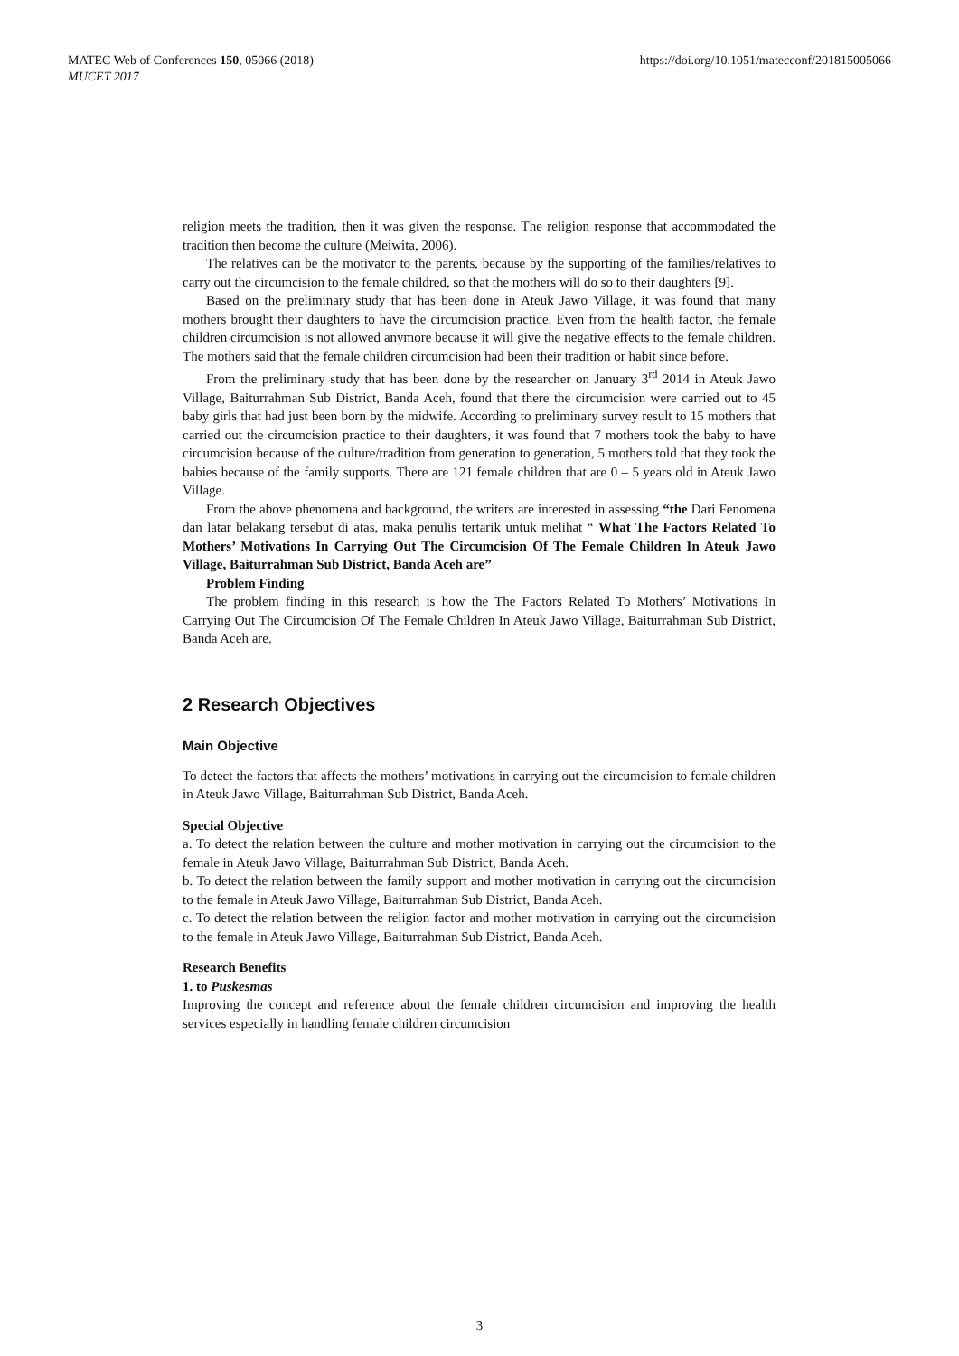MATEC Web of Conferences 150, 05066 (2018)
MUCET 2017
https://doi.org/10.1051/matecconf/201815005066
religion meets the tradition, then it was given the response. The religion response that accommodated the tradition then become the culture (Meiwita, 2006).
The relatives can be the motivator to the parents, because by the supporting of the families/relatives to carry out the circumcision to the female childred, so that the mothers will do so to their daughters [9].
Based on the preliminary study that has been done in Ateuk Jawo Village, it was found that many mothers brought their daughters to have the circumcision practice. Even from the health factor, the female children circumcision is not allowed anymore because it will give the negative effects to the female children. The mothers said that the female children circumcision had been their tradition or habit since before.
From the preliminary study that has been done by the researcher on January 3<sup>rd</sup> 2014 in Ateuk Jawo Village, Baiturrahman Sub District, Banda Aceh, found that there the circumcision were carried out to 45 baby girls that had just been born by the midwife. According to preliminary survey result to 15 mothers that carried out the circumcision practice to their daughters, it was found that 7 mothers took the baby to have circumcision because of the culture/tradition from generation to generation, 5 mothers told that they took the babies because of the family supports. There are 121 female children that are 0 – 5 years old in Ateuk Jawo Village.
From the above phenomena and background, the writers are interested in assessing “the Dari Fenomena dan latar belakang tersebut di atas, maka penulis tertarik untuk melihat “ What The Factors Related To Mothers’ Motivations In Carrying Out The Circumcision Of The Female Children In Ateuk Jawo Village, Baiturrahman Sub District, Banda Aceh are”
Problem Finding
The problem finding in this research is how the The Factors Related To Mothers’ Motivations In Carrying Out The Circumcision Of The Female Children In Ateuk Jawo Village, Baiturrahman Sub District, Banda Aceh are.
2 Research Objectives
Main Objective
To detect the factors that affects the mothers’ motivations in carrying out the circumcision to female children in Ateuk Jawo Village, Baiturrahman Sub District, Banda Aceh.
Special Objective
a. To detect the relation between the culture and mother motivation in carrying out the circumcision to the female in Ateuk Jawo Village, Baiturrahman Sub District, Banda Aceh.
b. To detect the relation between the family support and mother motivation in carrying out the circumcision to the female in Ateuk Jawo Village, Baiturrahman Sub District, Banda Aceh.
c. To detect the relation between the religion factor and mother motivation in carrying out the circumcision to the female in Ateuk Jawo Village, Baiturrahman Sub District, Banda Aceh.
Research Benefits
1. to Puskesmas
Improving the concept and reference about the female children circumcision and improving the health services especially in handling female children circumcision
3